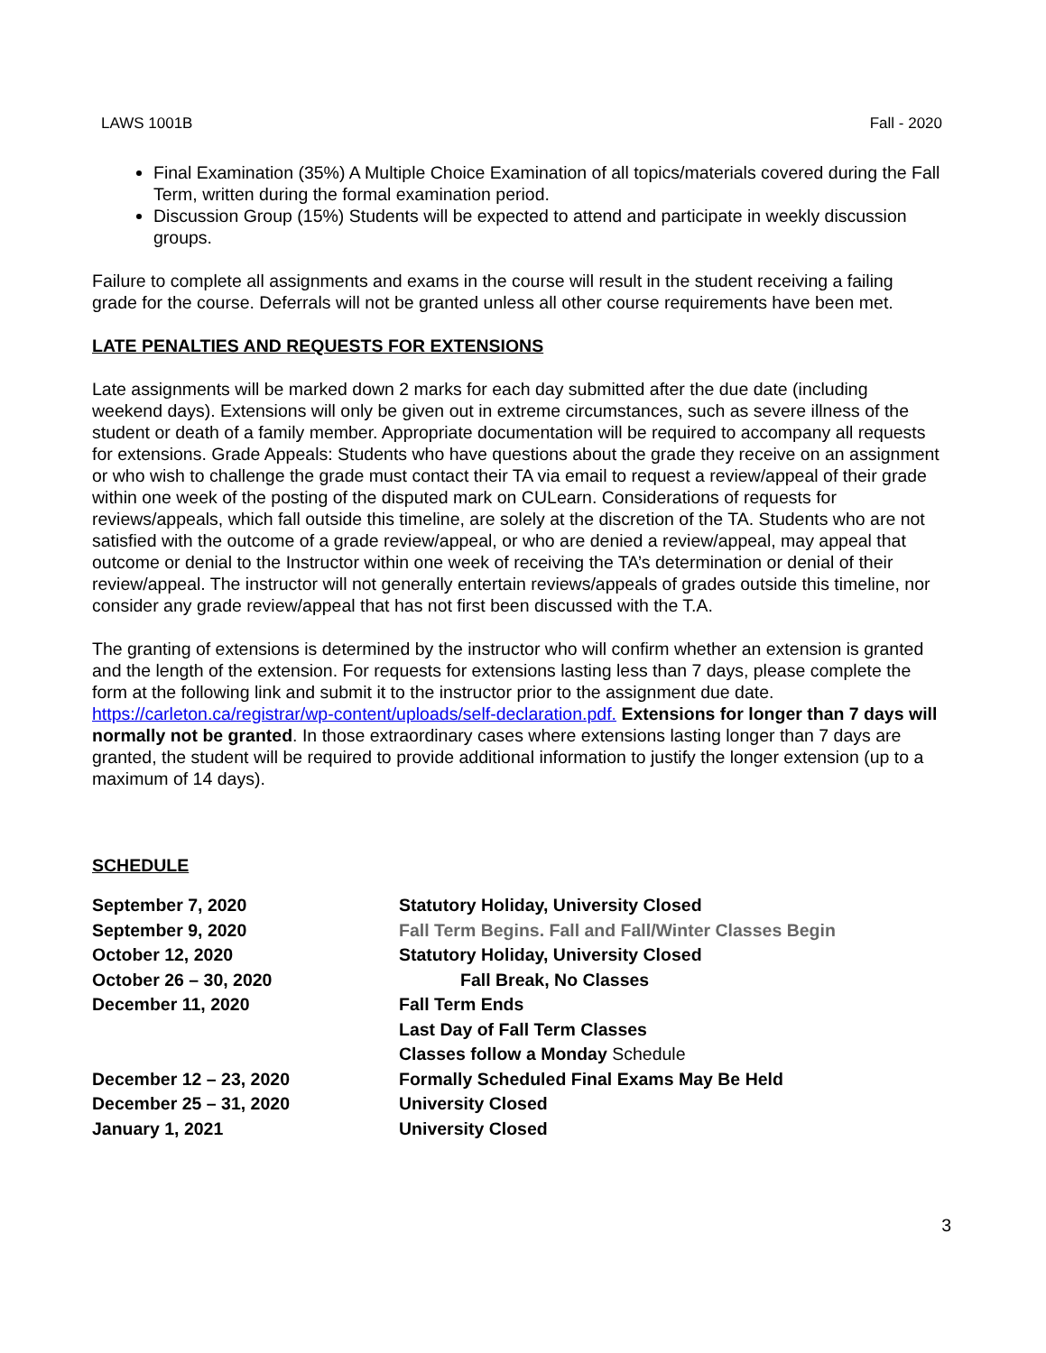LAWS 1001B Fall - 2020
Final Examination (35%) A Multiple Choice Examination of all topics/materials covered during the Fall Term, written during the formal examination period.
Discussion Group (15%) Students will be expected to attend and participate in weekly discussion groups.
Failure to complete all assignments and exams in the course will result in the student receiving a failing grade for the course. Deferrals will not be granted unless all other course requirements have been met.
LATE PENALTIES AND REQUESTS FOR EXTENSIONS
Late assignments will be marked down 2 marks for each day submitted after the due date (including weekend days). Extensions will only be given out in extreme circumstances, such as severe illness of the student or death of a family member. Appropriate documentation will be required to accompany all requests for extensions. Grade Appeals: Students who have questions about the grade they receive on an assignment or who wish to challenge the grade must contact their TA via email to request a review/appeal of their grade within one week of the posting of the disputed mark on CULearn. Considerations of requests for reviews/appeals, which fall outside this timeline, are solely at the discretion of the TA. Students who are not satisfied with the outcome of a grade review/appeal, or who are denied a review/appeal, may appeal that outcome or denial to the Instructor within one week of receiving the TA’s determination or denial of their review/appeal. The instructor will not generally entertain reviews/appeals of grades outside this timeline, nor consider any grade review/appeal that has not first been discussed with the T.A.
The granting of extensions is determined by the instructor who will confirm whether an extension is granted and the length of the extension. For requests for extensions lasting less than 7 days, please complete the form at the following link and submit it to the instructor prior to the assignment due date. https://carleton.ca/registrar/wp-content/uploads/self-declaration.pdf. Extensions for longer than 7 days will normally not be granted. In those extraordinary cases where extensions lasting longer than 7 days are granted, the student will be required to provide additional information to justify the longer extension (up to a maximum of 14 days).
SCHEDULE
| September 7, 2020 | Statutory Holiday, University Closed |
| September 9, 2020 | Fall Term Begins. Fall and Fall/Winter Classes Begin |
| October 12, 2020 | Statutory Holiday, University Closed |
| October 26 – 30, 2020 | Fall Break, No Classes |
| December 11, 2020 | Fall Term Ends |
| | Last Day of Fall Term Classes |
| | Classes follow a Monday Schedule |
| December 12 – 23, 2020 | Formally Scheduled Final Exams May Be Held |
| December 25 – 31, 2020 | University Closed |
| January 1, 2021 | University Closed |
3